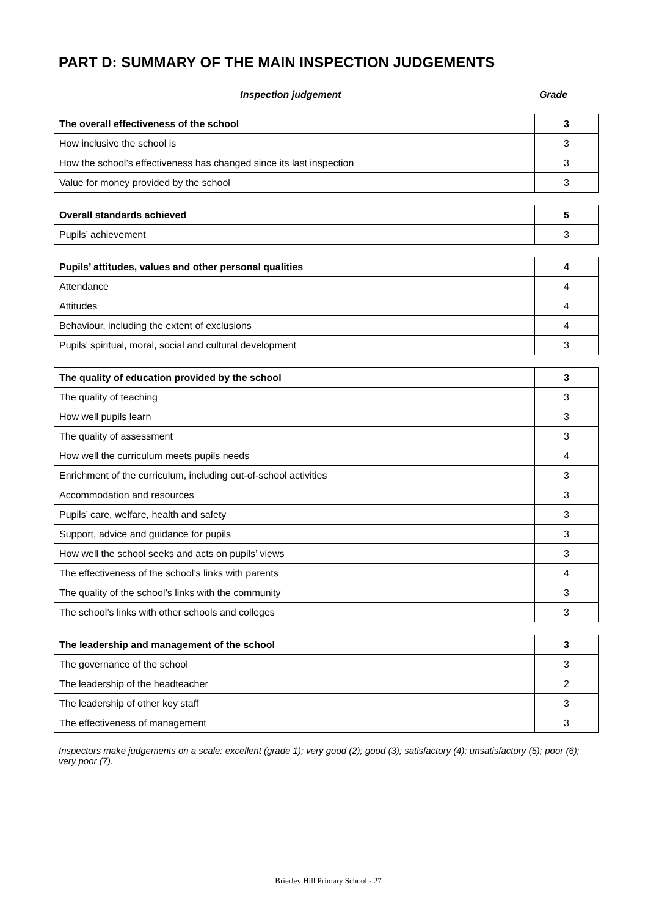PART D: SUMMARY OF THE MAIN INSPECTION JUDGEMENTS
Inspection judgement Grade
| The overall effectiveness of the school | 3 |
| How inclusive the school is | 3 |
| How the school’s effectiveness has changed since its last inspection | 3 |
| Value for money provided by the school | 3 |
| Overall standards achieved | 5 |
| Pupils’ achievement | 3 |
| Pupils’ attitudes, values and other personal qualities | 4 |
| Attendance | 4 |
| Attitudes | 4 |
| Behaviour, including the extent of exclusions | 4 |
| Pupils’ spiritual, moral, social and cultural development | 3 |
| The quality of education provided by the school | 3 |
| The quality of teaching | 3 |
| How well pupils learn | 3 |
| The quality of assessment | 3 |
| How well the curriculum meets pupils needs | 4 |
| Enrichment of the curriculum, including out-of-school activities | 3 |
| Accommodation and resources | 3 |
| Pupils’ care, welfare, health and safety | 3 |
| Support, advice and guidance for pupils | 3 |
| How well the school seeks and acts on pupils’ views | 3 |
| The effectiveness of the school’s links with parents | 4 |
| The quality of the school’s links with the community | 3 |
| The school’s links with other schools and colleges | 3 |
| The leadership and management of the school | 3 |
| The governance of the school | 3 |
| The leadership of the headteacher | 2 |
| The leadership of other key staff | 3 |
| The effectiveness of management | 3 |
Inspectors make judgements on a scale: excellent (grade 1); very good (2); good (3); satisfactory (4); unsatisfactory (5); poor (6); very poor (7).
Brierley Hill Primary School - 27